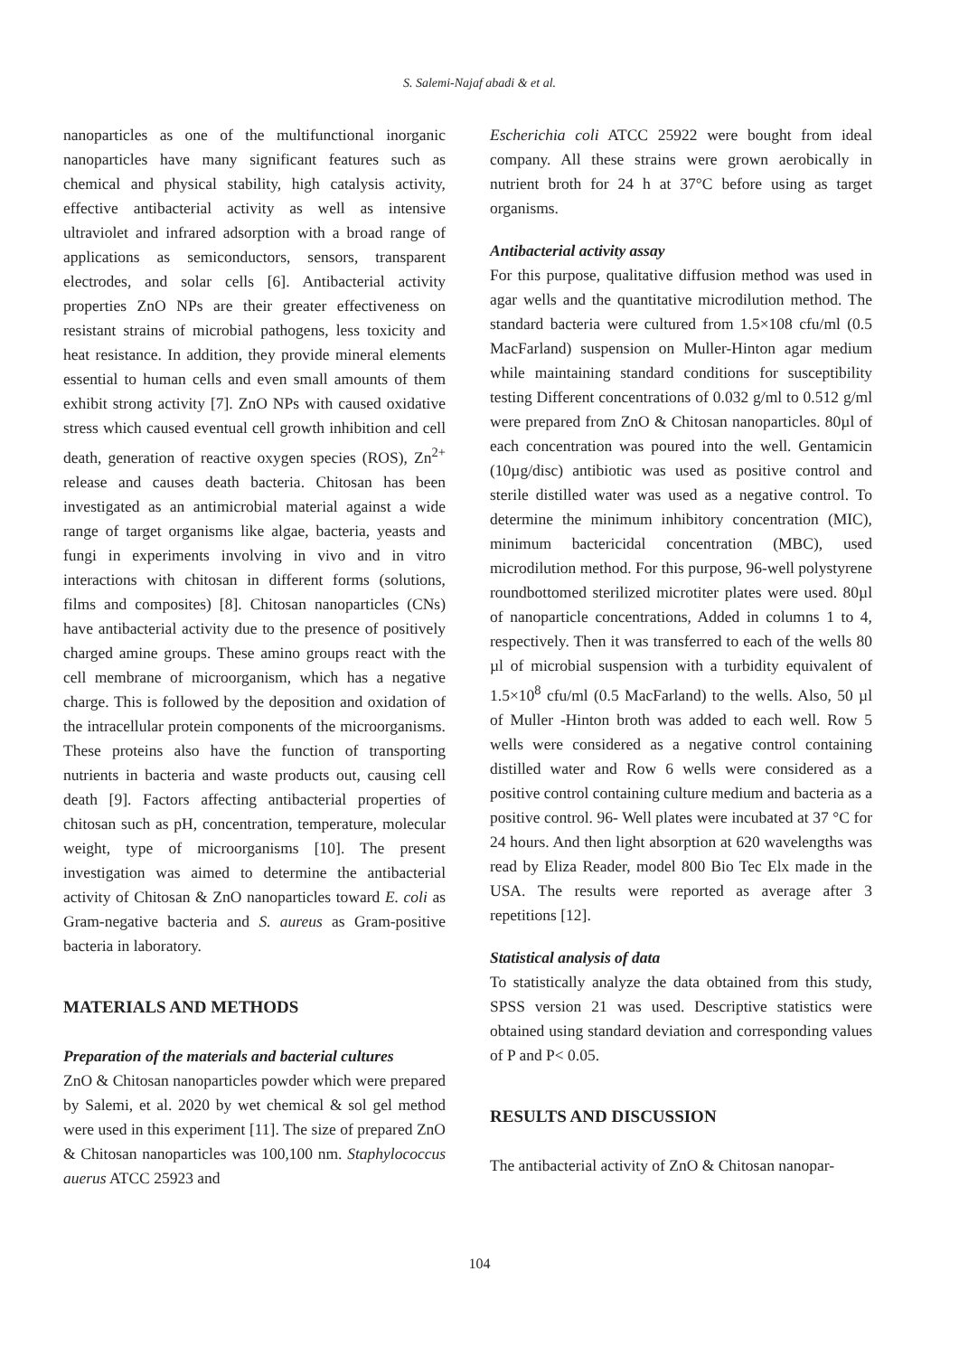S. Salemi-Najaf abadi & et al.
nanoparticles as one of the multifunctional inorganic nanoparticles have many significant features such as chemical and physical stability, high catalysis activity, effective antibacterial activity as well as intensive ultraviolet and infrared adsorption with a broad range of applications as semiconductors, sensors, transparent electrodes, and solar cells [6]. Antibacterial activity properties ZnO NPs are their greater effectiveness on resistant strains of microbial pathogens, less toxicity and heat resistance. In addition, they provide mineral elements essential to human cells and even small amounts of them exhibit strong activity [7]. ZnO NPs with caused oxidative stress which caused eventual cell growth inhibition and cell death, generation of reactive oxygen species (ROS), Zn<sup>2+</sup> release and causes death bacteria. Chitosan has been investigated as an antimicrobial material against a wide range of target organisms like algae, bacteria, yeasts and fungi in experiments involving in vivo and in vitro interactions with chitosan in different forms (solutions, films and composites) [8]. Chitosan nanoparticles (CNs) have antibacterial activity due to the presence of positively charged amine groups. These amino groups react with the cell membrane of microorganism, which has a negative charge. This is followed by the deposition and oxidation of the intracellular protein components of the microorganisms. These proteins also have the function of transporting nutrients in bacteria and waste products out, causing cell death [9]. Factors affecting antibacterial properties of chitosan such as pH, concentration, temperature, molecular weight, type of microorganisms [10]. The present investigation was aimed to determine the antibacterial activity of Chitosan & ZnO nanoparticles toward E. coli as Gram-negative bacteria and S. aureus as Gram-positive bacteria in laboratory.
MATERIALS AND METHODS
Preparation of the materials and bacterial cultures
ZnO & Chitosan nanoparticles powder which were prepared by Salemi, et al. 2020 by wet chemical & sol gel method were used in this experiment [11]. The size of prepared ZnO & Chitosan nanoparticles was 100,100 nm. Staphylococcus auerus ATCC 25923 and
Escherichia coli ATCC 25922 were bought from ideal company. All these strains were grown aerobically in nutrient broth for 24 h at 37°C before using as target organisms.
Antibacterial activity assay
For this purpose, qualitative diffusion method was used in agar wells and the quantitative microdilution method. The standard bacteria were cultured from 1.5×108 cfu/ml (0.5 MacFarland) suspension on Muller-Hinton agar medium while maintaining standard conditions for susceptibility testing Different concentrations of 0.032 g/ml to 0.512 g/ml were prepared from ZnO & Chitosan nanoparticles. 80µl of each concentration was poured into the well. Gentamicin (10µg/disc) antibiotic was used as positive control and sterile distilled water was used as a negative control. To determine the minimum inhibitory concentration (MIC), minimum bactericidal concentration (MBC), used microdilution method. For this purpose, 96-well polystyrene roundbottomed sterilized microtiter plates were used. 80µl of nanoparticle concentrations, Added in columns 1 to 4, respectively. Then it was transferred to each of the wells 80 µl of microbial suspension with a turbidity equivalent of 1.5×10<sup>8</sup> cfu/ml (0.5 MacFarland) to the wells. Also, 50 µl of Muller -Hinton broth was added to each well. Row 5 wells were considered as a negative control containing distilled water and Row 6 wells were considered as a positive control containing culture medium and bacteria as a positive control. 96- Well plates were incubated at 37 °C for 24 hours. And then light absorption at 620 wavelengths was read by Eliza Reader, model 800 Bio Tec Elx made in the USA. The results were reported as average after 3 repetitions [12].
Statistical analysis of data
To statistically analyze the data obtained from this study, SPSS version 21 was used. Descriptive statistics were obtained using standard deviation and corresponding values of P and P< 0.05.
RESULTS AND DISCUSSION
The antibacterial activity of ZnO & Chitosan nanopar-
104